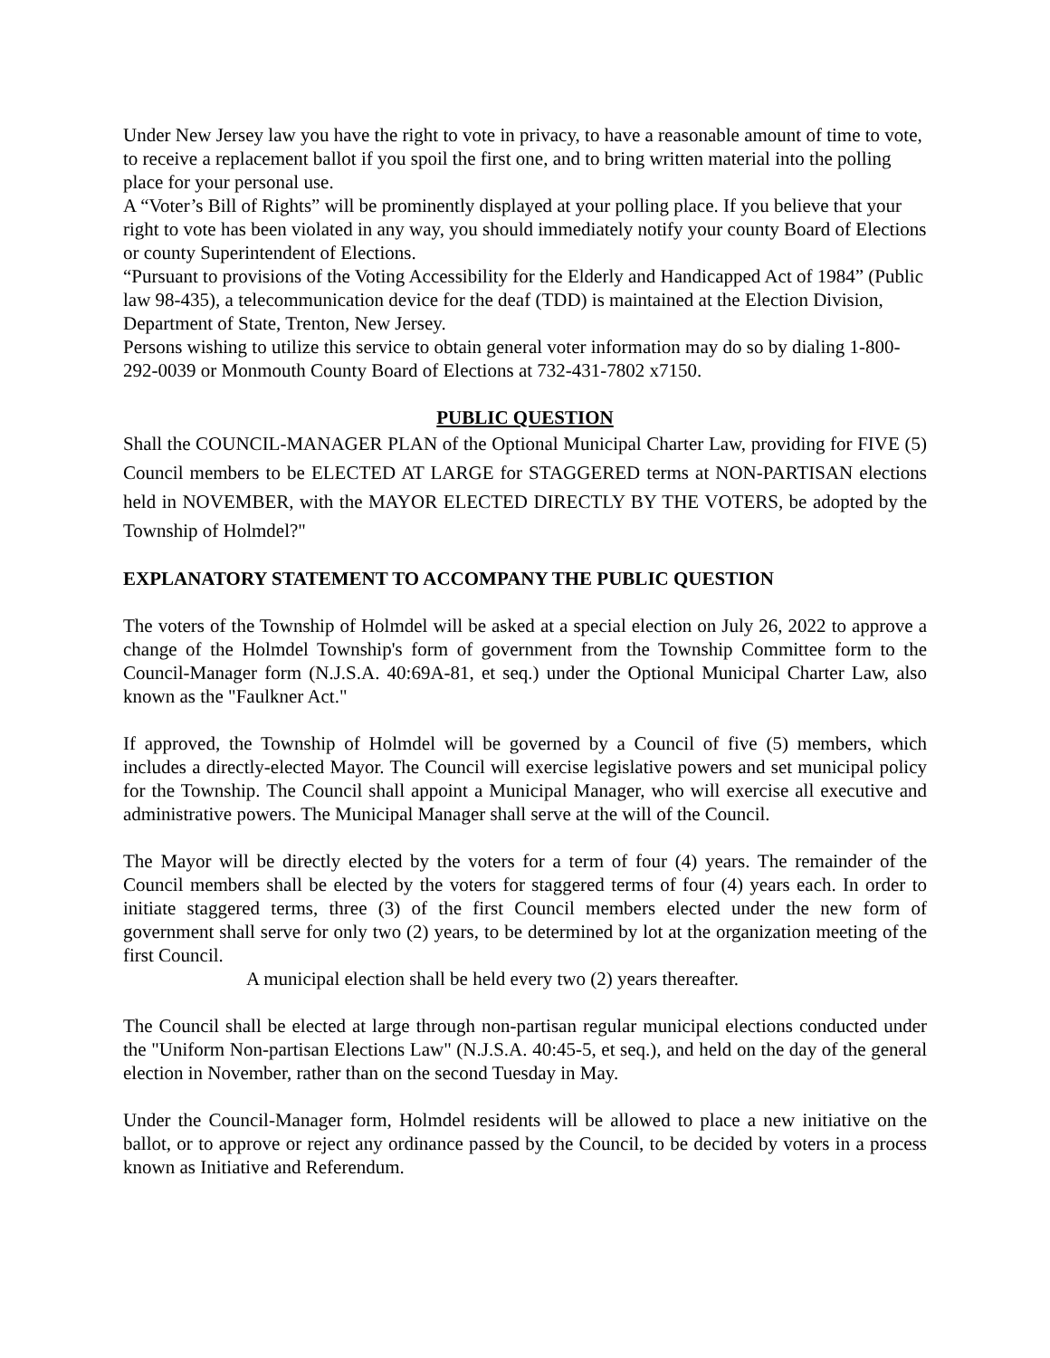Under New Jersey law you have the right to vote in privacy, to have a reasonable amount of time to vote, to receive a replacement ballot if you spoil the first one, and to bring written material into the polling place for your personal use.
A “Voter’s Bill of Rights” will be prominently displayed at your polling place. If you believe that your right to vote has been violated in any way, you should immediately notify your county Board of Elections or county Superintendent of Elections.
“Pursuant to provisions of the Voting Accessibility for the Elderly and Handicapped Act of 1984” (Public law 98-435), a telecommunication device for the deaf (TDD) is maintained at the Election Division, Department of State, Trenton, New Jersey.
Persons wishing to utilize this service to obtain general voter information may do so by dialing 1-800-292-0039 or Monmouth County Board of Elections at 732-431-7802 x7150.
PUBLIC QUESTION
Shall the COUNCIL-MANAGER PLAN of the Optional Municipal Charter Law, providing for FIVE (5) Council members to be ELECTED AT LARGE for STAGGERED terms at NON-PARTISAN elections held in NOVEMBER, with the MAYOR ELECTED DIRECTLY BY THE VOTERS, be adopted by the Township of Holmdel?"
EXPLANATORY STATEMENT TO ACCOMPANY THE PUBLIC QUESTION
The voters of the Township of Holmdel will be asked at a special election on July 26, 2022 to approve a change of the Holmdel Township's form of government from the Township Committee form to the Council-Manager form (N.J.S.A. 40:69A-81, et seq.) under the Optional Municipal Charter Law, also known as the "Faulkner Act."
If approved, the Township of Holmdel will be governed by a Council of five (5) members, which includes a directly-elected Mayor. The Council will exercise legislative powers and set municipal policy for the Township. The Council shall appoint a Municipal Manager, who will exercise all executive and administrative powers. The Municipal Manager shall serve at the will of the Council.
The Mayor will be directly elected by the voters for a term of four (4) years. The remainder of the Council members shall be elected by the voters for staggered terms of four (4) years each. In order to initiate staggered terms, three (3) of the first Council members elected under the new form of government shall serve for only two (2) years, to be determined by lot at the organization meeting of the first Council.
A municipal election shall be held every two (2) years thereafter.
The Council shall be elected at large through non-partisan regular municipal elections conducted under the "Uniform Non-partisan Elections Law" (N.J.S.A. 40:45-5, et seq.), and held on the day of the general election in November, rather than on the second Tuesday in May.
Under the Council-Manager form, Holmdel residents will be allowed to place a new initiative on the ballot, or to approve or reject any ordinance passed by the Council, to be decided by voters in a process known as Initiative and Referendum.